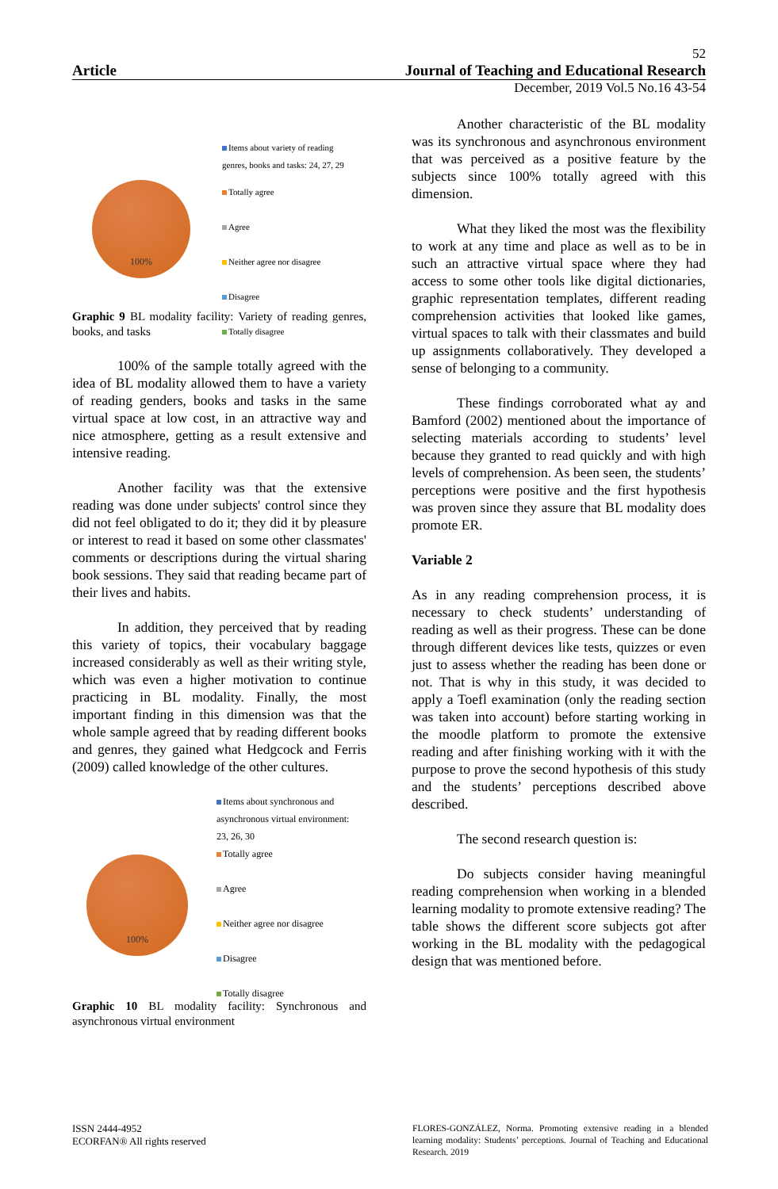52
Article Journal of Teaching and Educational Research
December, 2019 Vol.5 No.16 43-54
100%
Items about variety of reading
genres, books and tasks: 24, 27, 29
Totally agree
Agree
Neither agree nor disagree
Disagree
Totally disagree
Graphic 9 BL modality facility: Variety of reading genres, books, and tasks
100% of the sample totally agreed with the idea of BL modality allowed them to have a variety of reading genders, books and tasks in the same virtual space at low cost, in an attractive way and nice atmosphere, getting as a result extensive and intensive reading.
Another facility was that the extensive reading was done under subjects' control since they did not feel obligated to do it; they did it by pleasure or interest to read it based on some other classmates' comments or descriptions during the virtual sharing book sessions. They said that reading became part of their lives and habits.
In addition, they perceived that by reading this variety of topics, their vocabulary baggage increased considerably as well as their writing style, which was even a higher motivation to continue practicing in BL modality. Finally, the most important finding in this dimension was that the whole sample agreed that by reading different books and genres, they gained what Hedgcock and Ferris (2009) called knowledge of the other cultures.
100%
Items about synchronous and
asynchronous virtual environment:
23, 26, 30
Totally agree
Agree
Neither agree nor disagree
Disagree
Totally disagree
Graphic 10 BL modality facility: Synchronous and asynchronous virtual environment
Another characteristic of the BL modality was its synchronous and asynchronous environment that was perceived as a positive feature by the subjects since 100% totally agreed with this dimension.
What they liked the most was the flexibility to work at any time and place as well as to be in such an attractive virtual space where they had access to some other tools like digital dictionaries, graphic representation templates, different reading comprehension activities that looked like games, virtual spaces to talk with their classmates and build up assignments collaboratively. They developed a sense of belonging to a community.
These findings corroborated what ay and Bamford (2002) mentioned about the importance of selecting materials according to students’ level because they granted to read quickly and with high levels of comprehension. As been seen, the students’ perceptions were positive and the first hypothesis was proven since they assure that BL modality does promote ER.
Variable 2
As in any reading comprehension process, it is necessary to check students’ understanding of reading as well as their progress. These can be done through different devices like tests, quizzes or even just to assess whether the reading has been done or not. That is why in this study, it was decided to apply a Toefl examination (only the reading section was taken into account) before starting working in the moodle platform to promote the extensive reading and after finishing working with it with the purpose to prove the second hypothesis of this study and the students’ perceptions described above described.
The second research question is:
Do subjects consider having meaningful reading comprehension when working in a blended learning modality to promote extensive reading? The table shows the different score subjects got after working in the BL modality with the pedagogical design that was mentioned before.
ISSN 2444-4952
ECORFAN® All rights reserved
FLORES-GONZÁLEZ, Norma. Promoting extensive reading in a blended learning modality: Students’ perceptions. Journal of Teaching and Educational Research. 2019